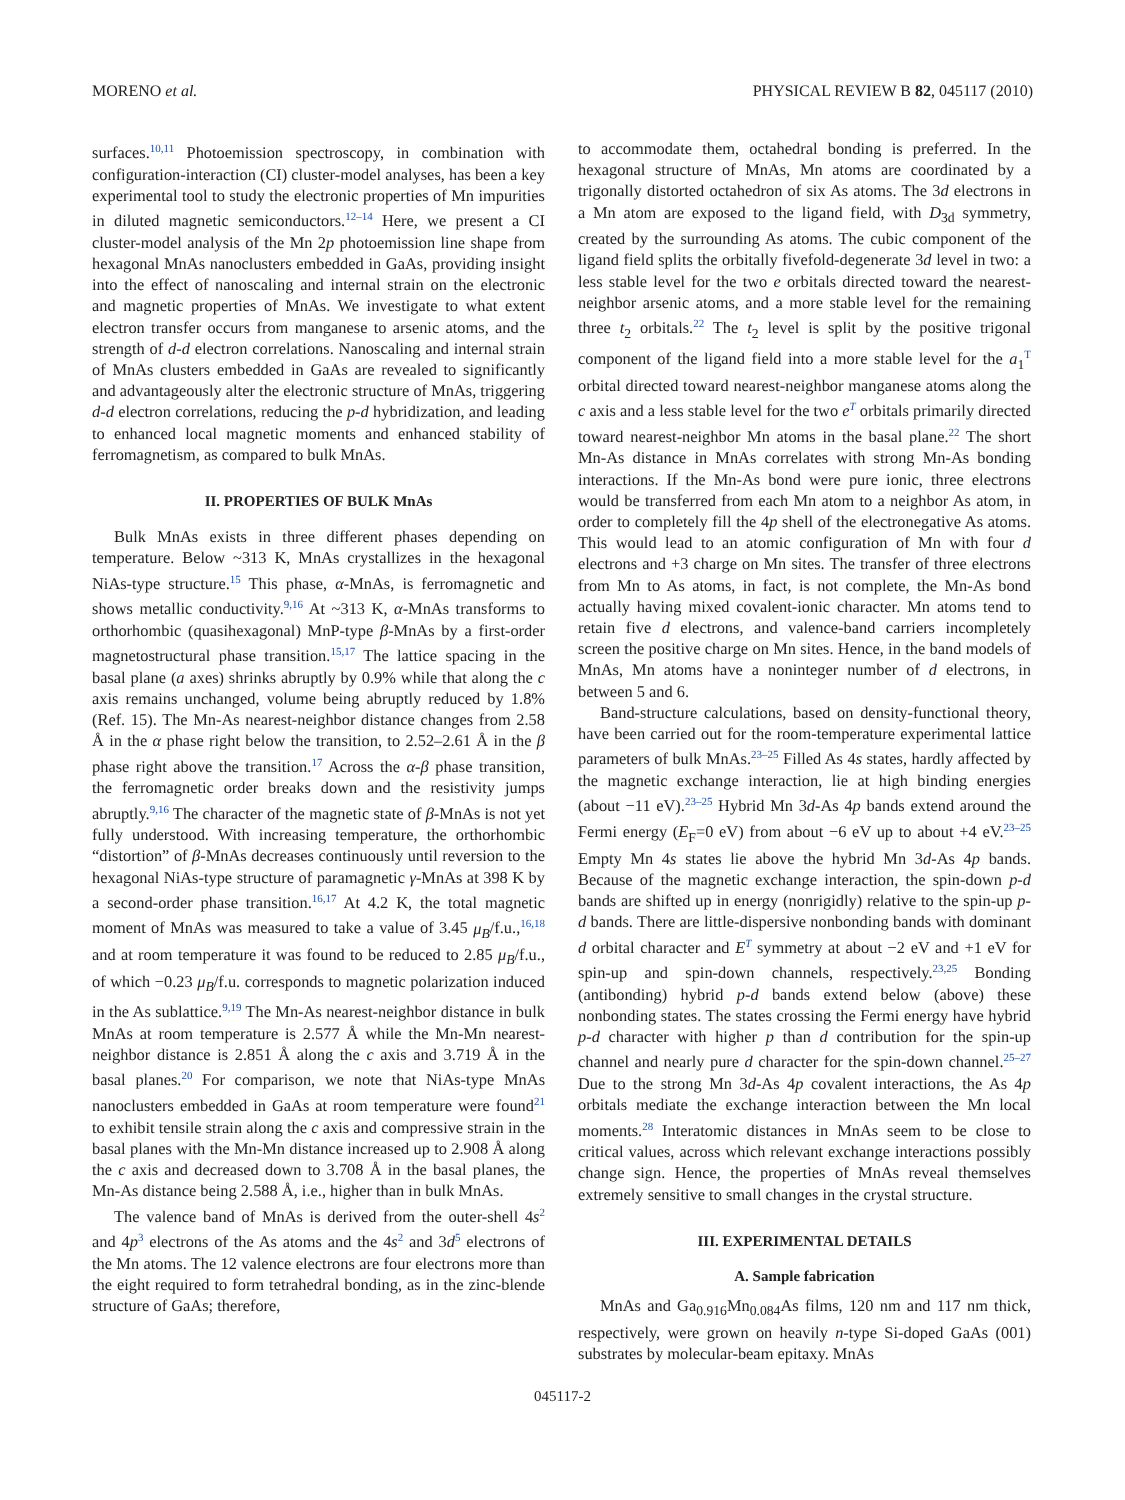MORENO et al. PHYSICAL REVIEW B 82, 045117 (2010)
surfaces.<sup>10,11</sup> Photoemission spectroscopy, in combination with configuration-interaction (CI) cluster-model analyses, has been a key experimental tool to study the electronic properties of Mn impurities in diluted magnetic semiconductors.<sup>12–14</sup> Here, we present a CI cluster-model analysis of the Mn 2p photoemission line shape from hexagonal MnAs nanoclusters embedded in GaAs, providing insight into the effect of nanoscaling and internal strain on the electronic and magnetic properties of MnAs. We investigate to what extent electron transfer occurs from manganese to arsenic atoms, and the strength of d-d electron correlations. Nanoscaling and internal strain of MnAs clusters embedded in GaAs are revealed to significantly and advantageously alter the electronic structure of MnAs, triggering d-d electron correlations, reducing the p-d hybridization, and leading to enhanced local magnetic moments and enhanced stability of ferromagnetism, as compared to bulk MnAs.
II. PROPERTIES OF BULK MnAs
Bulk MnAs exists in three different phases depending on temperature. Below ~313 K, MnAs crystallizes in the hexagonal NiAs-type structure.<sup>15</sup> This phase, α-MnAs, is ferromagnetic and shows metallic conductivity.<sup>9,16</sup> At ~313 K, α-MnAs transforms to orthorhombic (quasihexagonal) MnP-type β-MnAs by a first-order magnetostructural phase transition.<sup>15,17</sup> The lattice spacing in the basal plane (a axes) shrinks abruptly by 0.9% while that along the c axis remains unchanged, volume being abruptly reduced by 1.8% (Ref. 15). The Mn-As nearest-neighbor distance changes from 2.58 Å in the α phase right below the transition, to 2.52–2.61 Å in the β phase right above the transition.<sup>17</sup> Across the α-β phase transition, the ferromagnetic order breaks down and the resistivity jumps abruptly.<sup>9,16</sup> The character of the magnetic state of β-MnAs is not yet fully understood. With increasing temperature, the orthorhombic “distortion” of β-MnAs decreases continuously until reversion to the hexagonal NiAs-type structure of paramagnetic γ-MnAs at 398 K by a second-order phase transition.<sup>16,17</sup> At 4.2 K, the total magnetic moment of MnAs was measured to take a value of 3.45 μ<sub>B</sub>/f.u.,<sup>16,18</sup> and at room temperature it was found to be reduced to 2.85 μ<sub>B</sub>/f.u., of which −0.23 μ<sub>B</sub>/f.u. corresponds to magnetic polarization induced in the As sublattice.<sup>9,19</sup> The Mn-As nearest-neighbor distance in bulk MnAs at room temperature is 2.577 Å while the Mn-Mn nearest-neighbor distance is 2.851 Å along the c axis and 3.719 Å in the basal planes.<sup>20</sup> For comparison, we note that NiAs-type MnAs nanoclusters embedded in GaAs at room temperature were found<sup>21</sup> to exhibit tensile strain along the c axis and compressive strain in the basal planes with the Mn-Mn distance increased up to 2.908 Å along the c axis and decreased down to 3.708 Å in the basal planes, the Mn-As distance being 2.588 Å, i.e., higher than in bulk MnAs.
The valence band of MnAs is derived from the outer-shell 4s<sup>2</sup> and 4p<sup>3</sup> electrons of the As atoms and the 4s<sup>2</sup> and 3d<sup>5</sup> electrons of the Mn atoms. The 12 valence electrons are four electrons more than the eight required to form tetrahedral bonding, as in the zinc-blende structure of GaAs; therefore,
to accommodate them, octahedral bonding is preferred. In the hexagonal structure of MnAs, Mn atoms are coordinated by a trigonally distorted octahedron of six As atoms. The 3d electrons in a Mn atom are exposed to the ligand field, with D<sub>3d</sub> symmetry, created by the surrounding As atoms. The cubic component of the ligand field splits the orbitally fivefold-degenerate 3d level in two: a less stable level for the two e orbitals directed toward the nearest-neighbor arsenic atoms, and a more stable level for the remaining three t<sub>2</sub> orbitals.<sup>22</sup> The t<sub>2</sub> level is split by the positive trigonal component of the ligand field into a more stable level for the a<sub>1</sub><sup>T</sup> orbital directed toward nearest-neighbor manganese atoms along the c axis and a less stable level for the two e<sup>T</sup> orbitals primarily directed toward nearest-neighbor Mn atoms in the basal plane.<sup>22</sup> The short Mn-As distance in MnAs correlates with strong Mn-As bonding interactions. If the Mn-As bond were pure ionic, three electrons would be transferred from each Mn atom to a neighbor As atom, in order to completely fill the 4p shell of the electronegative As atoms. This would lead to an atomic configuration of Mn with four d electrons and +3 charge on Mn sites. The transfer of three electrons from Mn to As atoms, in fact, is not complete, the Mn-As bond actually having mixed covalent-ionic character. Mn atoms tend to retain five d electrons, and valence-band carriers incompletely screen the positive charge on Mn sites. Hence, in the band models of MnAs, Mn atoms have a noninteger number of d electrons, in between 5 and 6.
Band-structure calculations, based on density-functional theory, have been carried out for the room-temperature experimental lattice parameters of bulk MnAs.<sup>23–25</sup> Filled As 4s states, hardly affected by the magnetic exchange interaction, lie at high binding energies (about −11 eV).<sup>23–25</sup> Hybrid Mn 3d-As 4p bands extend around the Fermi energy (E<sub>F</sub>=0 eV) from about −6 eV up to about +4 eV.<sup>23–25</sup> Empty Mn 4s states lie above the hybrid Mn 3d-As 4p bands. Because of the magnetic exchange interaction, the spin-down p-d bands are shifted up in energy (nonrigidly) relative to the spin-up p-d bands. There are little-dispersive nonbonding bands with dominant d orbital character and E<sup>T</sup> symmetry at about −2 eV and +1 eV for spin-up and spin-down channels, respectively.<sup>23,25</sup> Bonding (antibonding) hybrid p-d bands extend below (above) these nonbonding states. The states crossing the Fermi energy have hybrid p-d character with higher p than d contribution for the spin-up channel and nearly pure d character for the spin-down channel.<sup>25–27</sup> Due to the strong Mn 3d-As 4p covalent interactions, the As 4p orbitals mediate the exchange interaction between the Mn local moments.<sup>28</sup> Interatomic distances in MnAs seem to be close to critical values, across which relevant exchange interactions possibly change sign. Hence, the properties of MnAs reveal themselves extremely sensitive to small changes in the crystal structure.
III. EXPERIMENTAL DETAILS
A. Sample fabrication
MnAs and Ga<sub>0.916</sub>Mn<sub>0.084</sub>As films, 120 nm and 117 nm thick, respectively, were grown on heavily n-type Si-doped GaAs (001) substrates by molecular-beam epitaxy. MnAs
045117-2